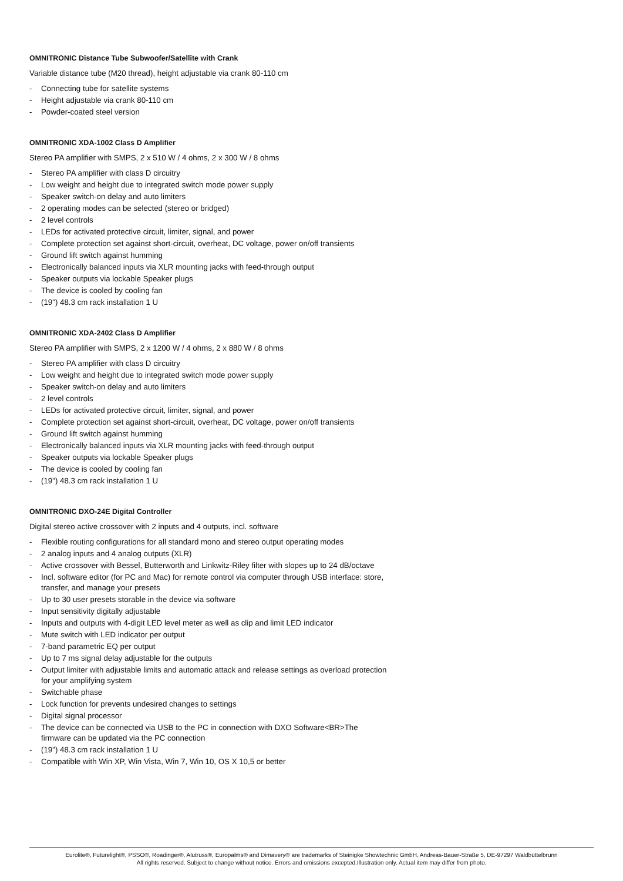OMNITRONIC Distance Tube Subwoofer/Satellite with Crank
Variable distance tube (M20 thread), height adjustable via crank 80-110 cm
- Connecting tube for satellite systems
- Height adjustable via crank 80-110 cm
- Powder-coated steel version
OMNITRONIC XDA-1002 Class D Amplifier
Stereo PA amplifier with SMPS, 2 x 510 W / 4 ohms, 2 x 300 W / 8 ohms
- Stereo PA amplifier with class D circuitry
- Low weight and height due to integrated switch mode power supply
- Speaker switch-on delay and auto limiters
- 2 operating modes can be selected (stereo or bridged)
- 2 level controls
- LEDs for activated protective circuit, limiter, signal, and power
- Complete protection set against short-circuit, overheat, DC voltage, power on/off transients
- Ground lift switch against humming
- Electronically balanced inputs via XLR mounting jacks with feed-through output
- Speaker outputs via lockable Speaker plugs
- The device is cooled by cooling fan
- (19") 48.3 cm rack installation 1 U
OMNITRONIC XDA-2402 Class D Amplifier
Stereo PA amplifier with SMPS, 2 x 1200 W / 4 ohms, 2 x 880 W / 8 ohms
- Stereo PA amplifier with class D circuitry
- Low weight and height due to integrated switch mode power supply
- Speaker switch-on delay and auto limiters
- 2 level controls
- LEDs for activated protective circuit, limiter, signal, and power
- Complete protection set against short-circuit, overheat, DC voltage, power on/off transients
- Ground lift switch against humming
- Electronically balanced inputs via XLR mounting jacks with feed-through output
- Speaker outputs via lockable Speaker plugs
- The device is cooled by cooling fan
- (19") 48.3 cm rack installation 1 U
OMNITRONIC DXO-24E Digital Controller
Digital stereo active crossover with 2 inputs and 4 outputs, incl. software
- Flexible routing configurations for all standard mono and stereo output operating modes
- 2 analog inputs and 4 analog outputs (XLR)
- Active crossover with Bessel, Butterworth and Linkwitz-Riley filter with slopes up to 24 dB/octave
- Incl. software editor (for PC and Mac) for remote control via computer through USB interface: store, transfer, and manage your presets
- Up to 30 user presets storable in the device via software
- Input sensitivity digitally adjustable
- Inputs and outputs with 4-digit LED level meter as well as clip and limit LED indicator
- Mute switch with LED indicator per output
- 7-band parametric EQ per output
- Up to 7 ms signal delay adjustable for the outputs
- Output limiter with adjustable limits and automatic attack and release settings as overload protection for your amplifying system
- Switchable phase
- Lock function for prevents undesired changes to settings
- Digital signal processor
- The device can be connected via USB to the PC in connection with DXO Software<BR>The firmware can be updated via the PC connection
- (19") 48.3 cm rack installation 1 U
- Compatible with Win XP, Win Vista, Win 7, Win 10, OS X 10,5 or better
Eurolite®, Futurelight®, PSSO®, Roadinger®, Alutruss®, Europalms® and Dimavery® are trademarks of Steinigke Showtechnic GmbH, Andreas-Bauer-Straße 5, DE-97297 Waldbüttelbrunn
All rights reserved. Subject to change without notice. Errors and omissions excepted.Illustration only. Actual item may differ from photo.